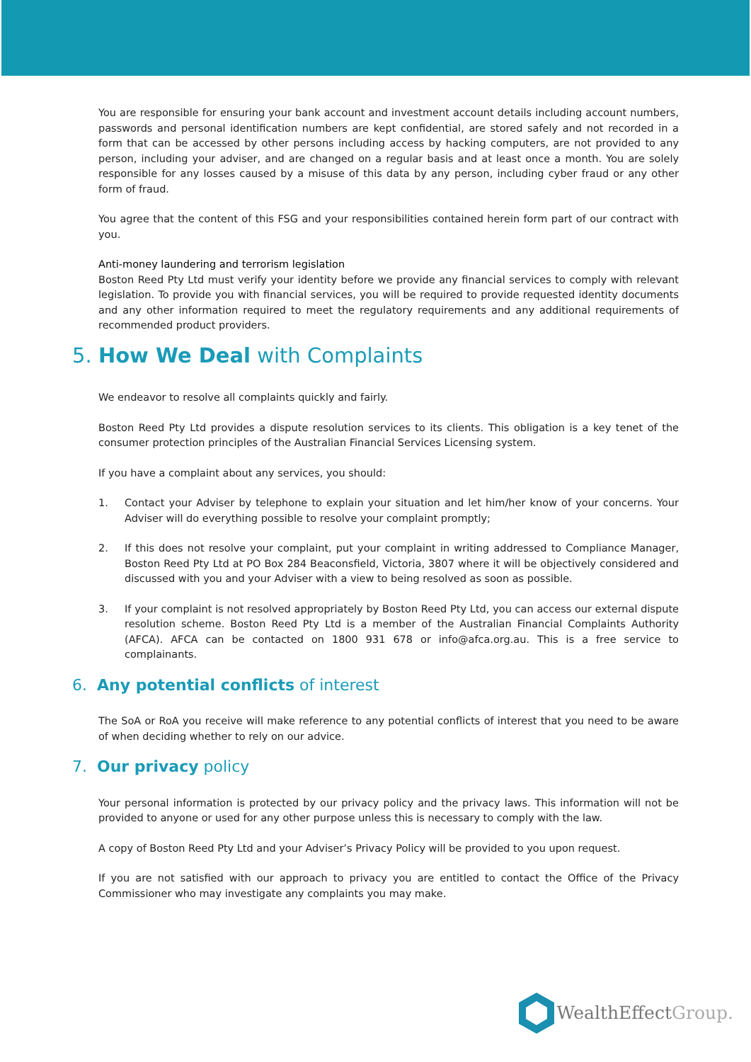You are responsible for ensuring your bank account and investment account details including account numbers, passwords and personal identification numbers are kept confidential, are stored safely and not recorded in a form that can be accessed by other persons including access by hacking computers, are not provided to any person, including your adviser, and are changed on a regular basis and at least once a month. You are solely responsible for any losses caused by a misuse of this data by any person, including cyber fraud or any other form of fraud.
You agree that the content of this FSG and your responsibilities contained herein form part of our contract with you.
Anti-money laundering and terrorism legislation
Boston Reed Pty Ltd must verify your identity before we provide any financial services to comply with relevant legislation. To provide you with financial services, you will be required to provide requested identity documents and any other information required to meet the regulatory requirements and any additional requirements of recommended product providers.
5. How We Deal with Complaints
We endeavor to resolve all complaints quickly and fairly.
Boston Reed Pty Ltd provides a dispute resolution services to its clients. This obligation is a key tenet of the consumer protection principles of the Australian Financial Services Licensing system.
If you have a complaint about any services, you should:
1. Contact your Adviser by telephone to explain your situation and let him/her know of your concerns. Your Adviser will do everything possible to resolve your complaint promptly;
2. If this does not resolve your complaint, put your complaint in writing addressed to Compliance Manager, Boston Reed Pty Ltd at PO Box 284 Beaconsfield, Victoria, 3807 where it will be objectively considered and discussed with you and your Adviser with a view to being resolved as soon as possible.
3. If your complaint is not resolved appropriately by Boston Reed Pty Ltd, you can access our external dispute resolution scheme. Boston Reed Pty Ltd is a member of the Australian Financial Complaints Authority (AFCA). AFCA can be contacted on 1800 931 678 or info@afca.org.au. This is a free service to complainants.
6. Any potential conflicts of interest
The SoA or RoA you receive will make reference to any potential conflicts of interest that you need to be aware of when deciding whether to rely on our advice.
7. Our privacy policy
Your personal information is protected by our privacy policy and the privacy laws. This information will not be provided to anyone or used for any other purpose unless this is necessary to comply with the law.
A copy of Boston Reed Pty Ltd and your Adviser’s Privacy Policy will be provided to you upon request.
If you are not satisfied with our approach to privacy you are entitled to contact the Office of the Privacy Commissioner who may investigate any complaints you may make.
WealthEffectGroup.